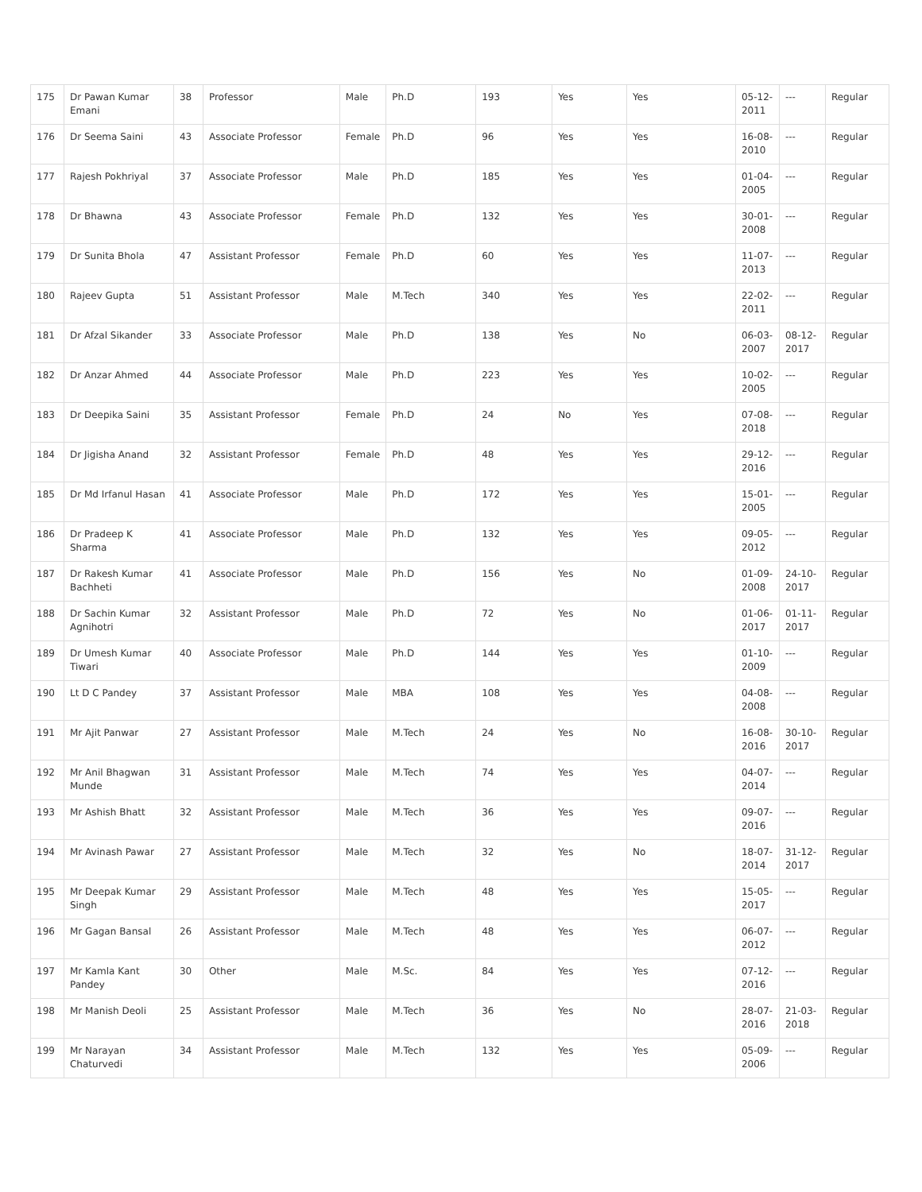| 175 | Dr Pawan Kumar Emani | 38 | Professor | Male | Ph.D | 193 | Yes | Yes | 05-12-2011 | --- | Regular |
| 176 | Dr Seema Saini | 43 | Associate Professor | Female | Ph.D | 96 | Yes | Yes | 16-08-2010 | --- | Regular |
| 177 | Rajesh Pokhriyal | 37 | Associate Professor | Male | Ph.D | 185 | Yes | Yes | 01-04-2005 | --- | Regular |
| 178 | Dr Bhawna | 43 | Associate Professor | Female | Ph.D | 132 | Yes | Yes | 30-01-2008 | --- | Regular |
| 179 | Dr Sunita Bhola | 47 | Assistant Professor | Female | Ph.D | 60 | Yes | Yes | 11-07-2013 | --- | Regular |
| 180 | Rajeev Gupta | 51 | Assistant Professor | Male | M.Tech | 340 | Yes | Yes | 22-02-2011 | --- | Regular |
| 181 | Dr Afzal Sikander | 33 | Associate Professor | Male | Ph.D | 138 | Yes | No | 06-03-2007 | 08-12-2017 | Regular |
| 182 | Dr Anzar Ahmed | 44 | Associate Professor | Male | Ph.D | 223 | Yes | Yes | 10-02-2005 | --- | Regular |
| 183 | Dr Deepika Saini | 35 | Assistant Professor | Female | Ph.D | 24 | No | Yes | 07-08-2018 | --- | Regular |
| 184 | Dr Jigisha Anand | 32 | Assistant Professor | Female | Ph.D | 48 | Yes | Yes | 29-12-2016 | --- | Regular |
| 185 | Dr Md Irfanul Hasan | 41 | Associate Professor | Male | Ph.D | 172 | Yes | Yes | 15-01-2005 | --- | Regular |
| 186 | Dr Pradeep K Sharma | 41 | Associate Professor | Male | Ph.D | 132 | Yes | Yes | 09-05-2012 | --- | Regular |
| 187 | Dr Rakesh Kumar Bachheti | 41 | Associate Professor | Male | Ph.D | 156 | Yes | No | 01-09-2008 | 24-10-2017 | Regular |
| 188 | Dr Sachin Kumar Agnihotri | 32 | Assistant Professor | Male | Ph.D | 72 | Yes | No | 01-06-2017 | 01-11-2017 | Regular |
| 189 | Dr Umesh Kumar Tiwari | 40 | Associate Professor | Male | Ph.D | 144 | Yes | Yes | 01-10-2009 | --- | Regular |
| 190 | Lt D C Pandey | 37 | Assistant Professor | Male | MBA | 108 | Yes | Yes | 04-08-2008 | --- | Regular |
| 191 | Mr Ajit Panwar | 27 | Assistant Professor | Male | M.Tech | 24 | Yes | No | 16-08-2016 | 30-10-2017 | Regular |
| 192 | Mr Anil Bhagwan Munde | 31 | Assistant Professor | Male | M.Tech | 74 | Yes | Yes | 04-07-2014 | --- | Regular |
| 193 | Mr Ashish Bhatt | 32 | Assistant Professor | Male | M.Tech | 36 | Yes | Yes | 09-07-2016 | --- | Regular |
| 194 | Mr Avinash Pawar | 27 | Assistant Professor | Male | M.Tech | 32 | Yes | No | 18-07-2014 | 31-12-2017 | Regular |
| 195 | Mr Deepak Kumar Singh | 29 | Assistant Professor | Male | M.Tech | 48 | Yes | Yes | 15-05-2017 | --- | Regular |
| 196 | Mr Gagan Bansal | 26 | Assistant Professor | Male | M.Tech | 48 | Yes | Yes | 06-07-2012 | --- | Regular |
| 197 | Mr Kamla Kant Pandey | 30 | Other | Male | M.Sc. | 84 | Yes | Yes | 07-12-2016 | --- | Regular |
| 198 | Mr Manish Deoli | 25 | Assistant Professor | Male | M.Tech | 36 | Yes | No | 28-07-2016 | 21-03-2018 | Regular |
| 199 | Mr Narayan Chaturvedi | 34 | Assistant Professor | Male | M.Tech | 132 | Yes | Yes | 05-09-2006 | --- | Regular |